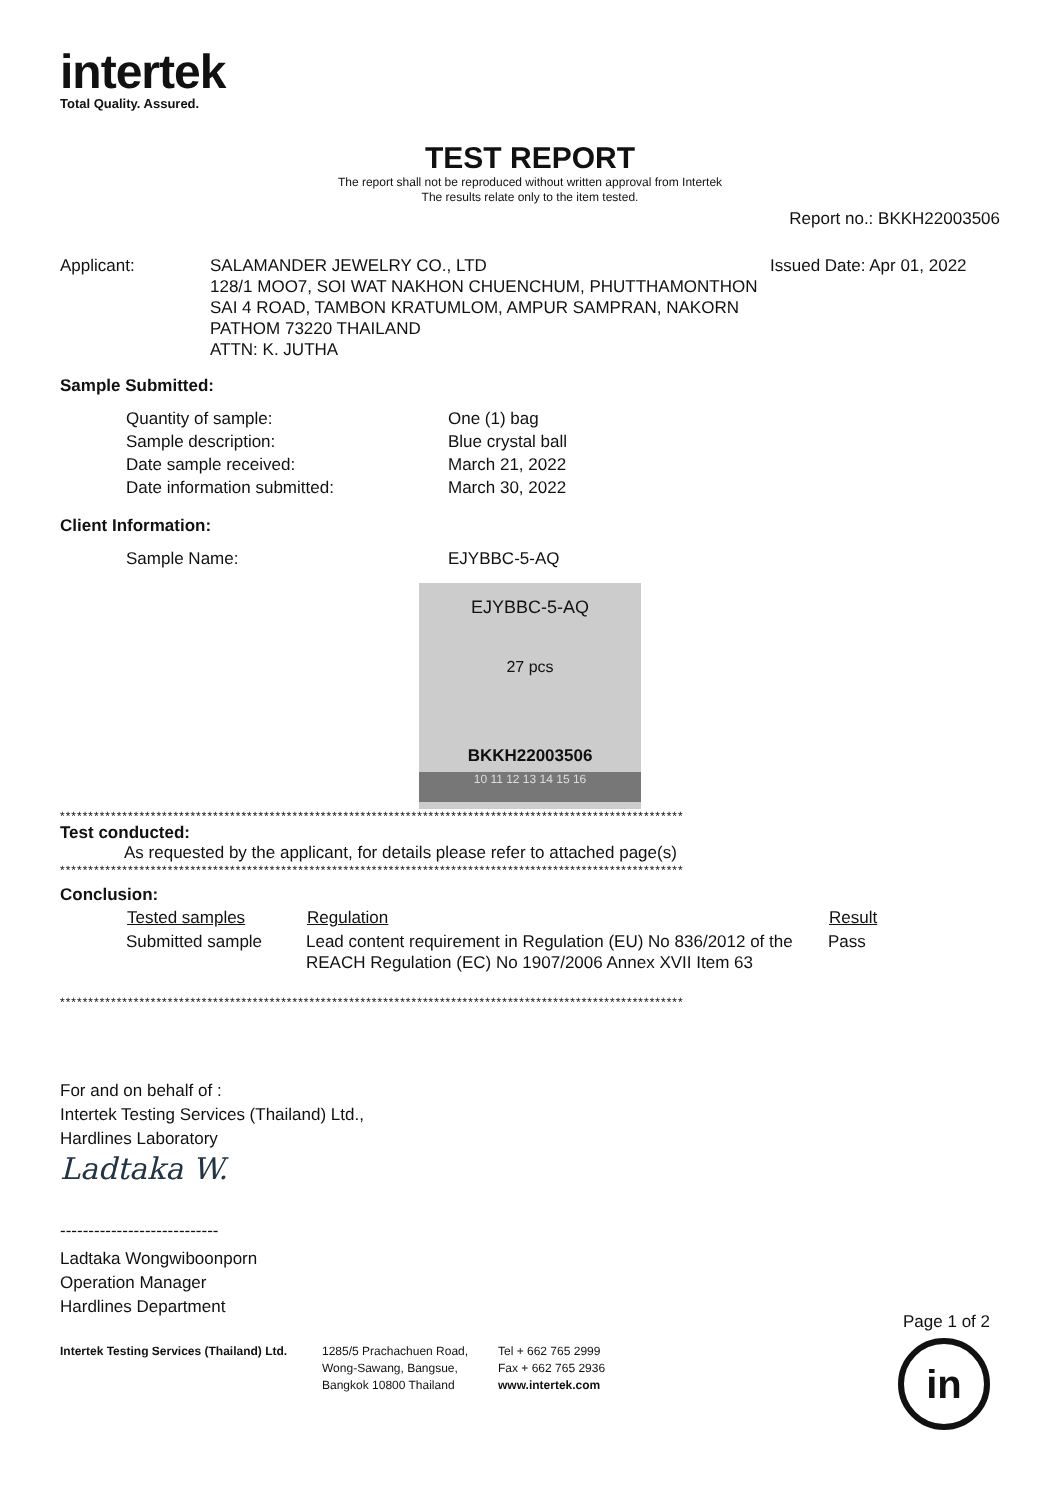intertek
Total Quality. Assured.
TEST REPORT
The report shall not be reproduced without written approval from Intertek
The results relate only to the item tested.
Report no.: BKKH22003506
Applicant: SALAMANDER JEWELRY CO., LTD
128/1 MOO7, SOI WAT NAKHON CHUENCHUM, PHUTTHAMONTHON SAI 4 ROAD, TAMBON KRATUMLOM, AMPUR SAMPRAN, NAKORN PATHOM 73220 THAILAND
ATTN: K. JUTHA
Issued Date: Apr 01, 2022
Sample Submitted:
| Quantity of sample: | One (1) bag |
| Sample description: | Blue crystal ball |
| Date sample received: | March 21, 2022 |
| Date information submitted: | March 30, 2022 |
Client Information:
| Sample Name: | EJYBBC-5-AQ |
EJYBBC-5-AQ
27 pcs
BKKH22003506
10 11 12 13 14 15 16
**************************************************************************************************************
Test conducted:
As requested by the applicant, for details please refer to attached page(s)
**************************************************************************************************************
Conclusion:
| Tested samples | Regulation | Result |
| --- | --- | --- |
| Submitted sample | Lead content requirement in Regulation (EU) No 836/2012 of the REACH Regulation (EC) No 1907/2006 Annex XVII Item 63 | Pass |
**************************************************************************************************************
For and on behalf of :
Intertek Testing Services (Thailand) Ltd.,
Hardlines Laboratory
Ladtaka W.
----------------------------
Ladtaka Wongwiboonporn
Operation Manager
Hardlines Department
Intertek Testing Services (Thailand) Ltd.
1285/5 Prachachuen Road,
Wong-Sawang, Bangsue,
Bangkok 10800 Thailand
Tel + 662 765 2999
Fax + 662 765 2936
www.intertek.com
Page 1 of 2
in